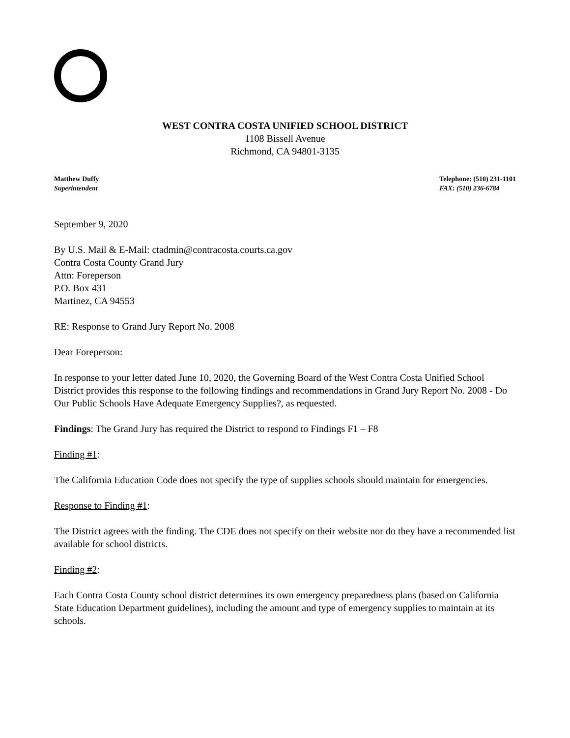WEST CONTRA COSTA UNIFIED SCHOOL DISTRICT
1108 Bissell Avenue
Richmond, CA 94801-3135
Matthew Duffy
Superintendent
Telephone: (510) 231-1101
FAX: (510) 236-6784
September 9, 2020
By U.S. Mail & E-Mail: ctadmin@contracosta.courts.ca.gov
Contra Costa County Grand Jury
Attn: Foreperson
P.O. Box 431
Martinez, CA 94553
RE: Response to Grand Jury Report No. 2008
Dear Foreperson:
In response to your letter dated June 10, 2020, the Governing Board of the West Contra Costa Unified School District provides this response to the following findings and recommendations in Grand Jury Report No. 2008 - Do Our Public Schools Have Adequate Emergency Supplies?, as requested.
Findings: The Grand Jury has required the District to respond to Findings F1 – F8
Finding #1:
The California Education Code does not specify the type of supplies schools should maintain for emergencies.
Response to Finding #1:
The District agrees with the finding. The CDE does not specify on their website nor do they have a recommended list available for school districts.
Finding #2:
Each Contra Costa County school district determines its own emergency preparedness plans (based on California State Education Department guidelines), including the amount and type of emergency supplies to maintain at its schools.